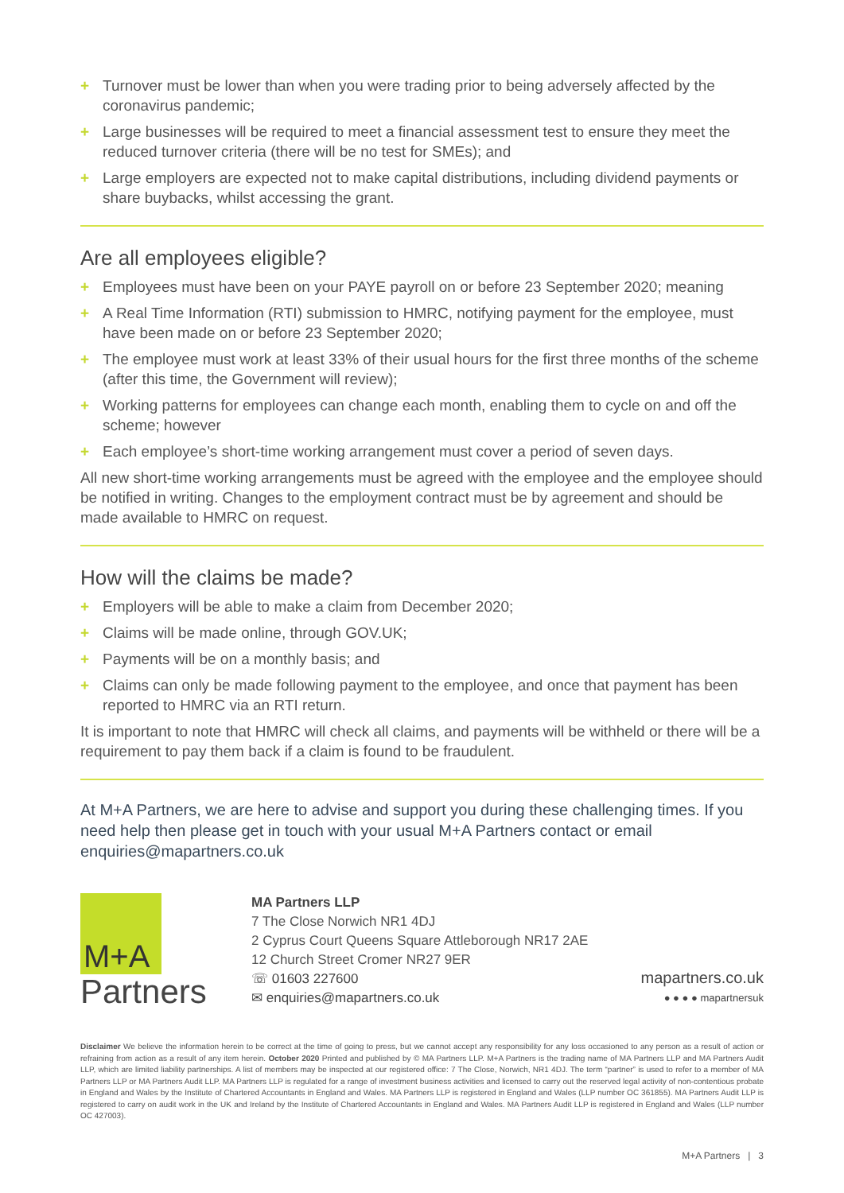+ Turnover must be lower than when you were trading prior to being adversely affected by the coronavirus pandemic;
+ Large businesses will be required to meet a financial assessment test to ensure they meet the reduced turnover criteria (there will be no test for SMEs); and
+ Large employers are expected not to make capital distributions, including dividend payments or share buybacks, whilst accessing the grant.
Are all employees eligible?
+ Employees must have been on your PAYE payroll on or before 23 September 2020; meaning
+ A Real Time Information (RTI) submission to HMRC, notifying payment for the employee, must have been made on or before 23 September 2020;
+ The employee must work at least 33% of their usual hours for the first three months of the scheme (after this time, the Government will review);
+ Working patterns for employees can change each month, enabling them to cycle on and off the scheme; however
+ Each employee’s short-time working arrangement must cover a period of seven days.
All new short-time working arrangements must be agreed with the employee and the employee should be notified in writing. Changes to the employment contract must be by agreement and should be made available to HMRC on request.
How will the claims be made?
+ Employers will be able to make a claim from December 2020;
+ Claims will be made online, through GOV.UK;
+ Payments will be on a monthly basis; and
+ Claims can only be made following payment to the employee, and once that payment has been reported to HMRC via an RTI return.
It is important to note that HMRC will check all claims, and payments will be withheld or there will be a requirement to pay them back if a claim is found to be fraudulent.
At M+A Partners, we are here to advise and support you during these challenging times. If you need help then please get in touch with your usual M+A Partners contact or email enquiries@mapartners.co.uk
M+A
Partners
MA Partners LLP
7 The Close Norwich NR1 4DJ
2 Cyprus Court Queens Square Attleborough NR17 2AE
12 Church Street Cromer NR27 9ER
☏ 01603 227600
✉ enquiries@mapartners.co.uk
mapartners.co.uk
● ● ● ● mapartnersuk
Disclaimer We believe the information herein to be correct at the time of going to press, but we cannot accept any responsibility for any loss occasioned to any person as a result of action or refraining from action as a result of any item herein. October 2020 Printed and published by © MA Partners LLP. M+A Partners is the trading name of MA Partners LLP and MA Partners Audit LLP, which are limited liability partnerships. A list of members may be inspected at our registered office: 7 The Close, Norwich, NR1 4DJ. The term “partner” is used to refer to a member of MA Partners LLP or MA Partners Audit LLP. MA Partners LLP is regulated for a range of investment business activities and licensed to carry out the reserved legal activity of non-contentious probate in England and Wales by the Institute of Chartered Accountants in England and Wales. MA Partners LLP is registered in England and Wales (LLP number OC 361855). MA Partners Audit LLP is registered to carry on audit work in the UK and Ireland by the Institute of Chartered Accountants in England and Wales. MA Partners Audit LLP is registered in England and Wales (LLP number OC 427003).
M+A Partners | 3